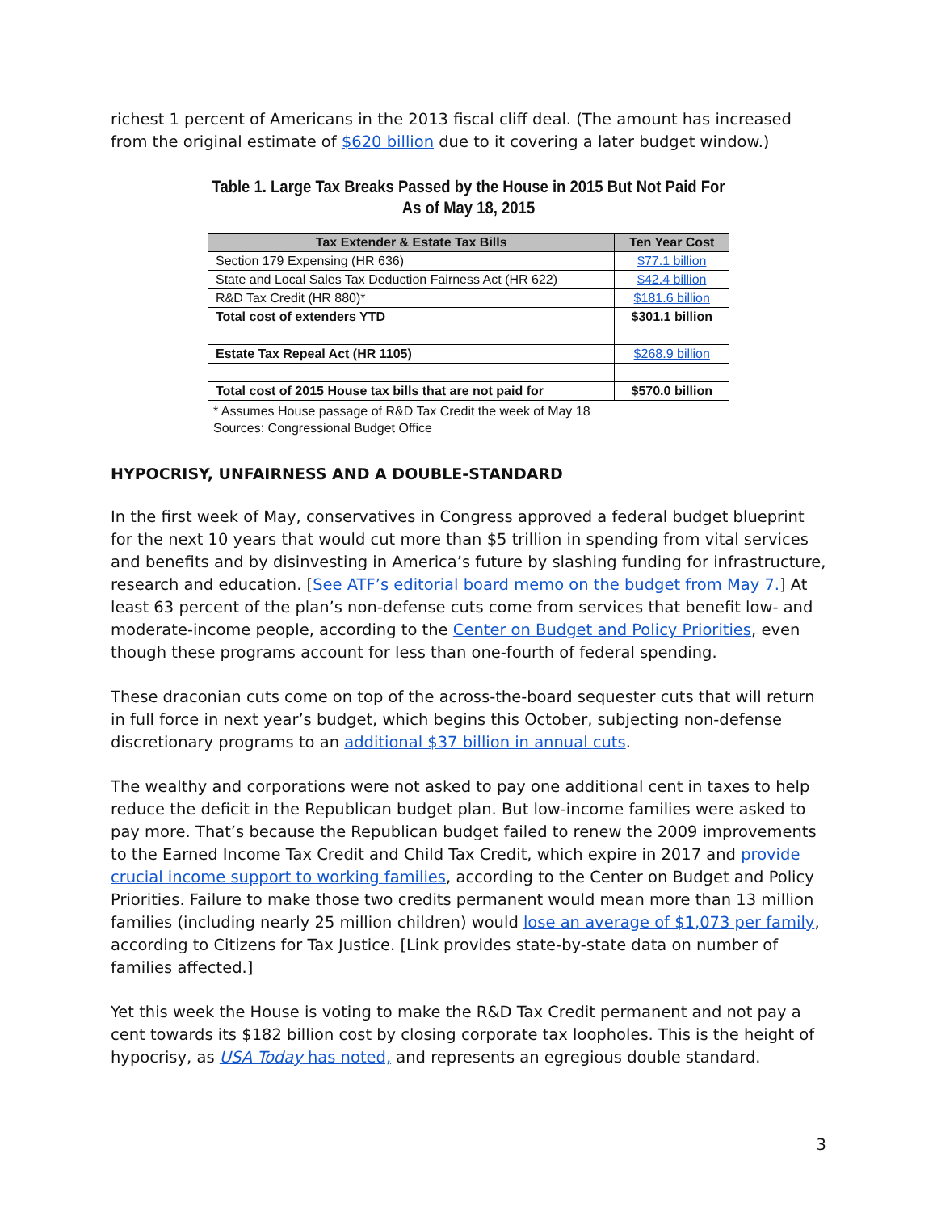richest 1 percent of Americans in the 2013 fiscal cliff deal. (The amount has increased from the original estimate of $620 billion due to it covering a later budget window.)
Table 1. Large Tax Breaks Passed by the House in 2015 But Not Paid For
As of May 18, 2015
| Tax Extender & Estate Tax Bills | Ten Year Cost |
| --- | --- |
| Section 179 Expensing (HR 636) | $77.1 billion |
| State and Local Sales Tax Deduction Fairness Act (HR 622) | $42.4 billion |
| R&D Tax Credit (HR 880)* | $181.6 billion |
| Total cost of extenders YTD | $301.1 billion |
| Estate Tax Repeal Act (HR 1105) | $268.9 billion |
| Total cost of 2015 House tax bills that are not paid for | $570.0 billion |
* Assumes House passage of R&D Tax Credit the week of May 18
Sources: Congressional Budget Office
HYPOCRISY, UNFAIRNESS AND A DOUBLE-STANDARD
In the first week of May, conservatives in Congress approved a federal budget blueprint for the next 10 years that would cut more than $5 trillion in spending from vital services and benefits and by disinvesting in America’s future by slashing funding for infrastructure, research and education. [See ATF’s editorial board memo on the budget from May 7.] At least 63 percent of the plan’s non-defense cuts come from services that benefit low- and moderate-income people, according to the Center on Budget and Policy Priorities, even though these programs account for less than one-fourth of federal spending.
These draconian cuts come on top of the across-the-board sequester cuts that will return in full force in next year’s budget, which begins this October, subjecting non-defense discretionary programs to an additional $37 billion in annual cuts.
The wealthy and corporations were not asked to pay one additional cent in taxes to help reduce the deficit in the Republican budget plan. But low-income families were asked to pay more. That’s because the Republican budget failed to renew the 2009 improvements to the Earned Income Tax Credit and Child Tax Credit, which expire in 2017 and provide crucial income support to working families, according to the Center on Budget and Policy Priorities. Failure to make those two credits permanent would mean more than 13 million families (including nearly 25 million children) would lose an average of $1,073 per family, according to Citizens for Tax Justice. [Link provides state-by-state data on number of families affected.]
Yet this week the House is voting to make the R&D Tax Credit permanent and not pay a cent towards its $182 billion cost by closing corporate tax loopholes. This is the height of hypocrisy, as USA Today has noted, and represents an egregious double standard.
3